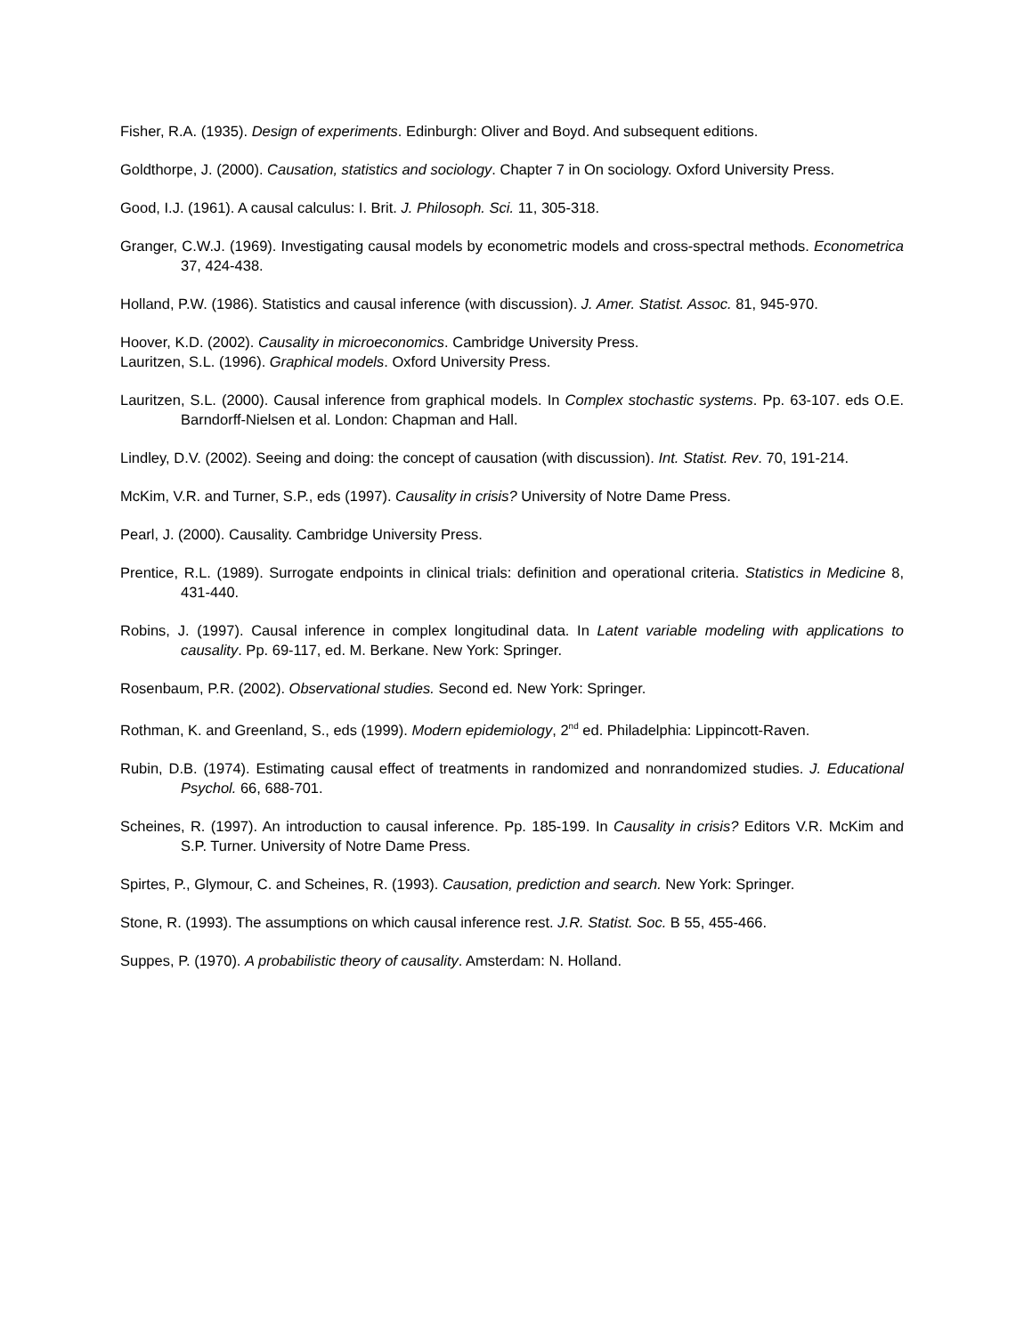Fisher, R.A. (1935). Design of experiments. Edinburgh: Oliver and Boyd. And subsequent editions.
Goldthorpe, J. (2000). Causation, statistics and sociology. Chapter 7 in On sociology. Oxford University Press.
Good, I.J. (1961). A causal calculus: I. Brit. J. Philosoph. Sci. 11, 305-318.
Granger, C.W.J. (1969). Investigating causal models by econometric models and cross-spectral methods. Econometrica 37, 424-438.
Holland, P.W. (1986). Statistics and causal inference (with discussion). J. Amer. Statist. Assoc. 81, 945-970.
Hoover, K.D. (2002). Causality in microeconomics. Cambridge University Press.
Lauritzen, S.L. (1996). Graphical models. Oxford University Press.
Lauritzen, S.L. (2000). Causal inference from graphical models. In Complex stochastic systems. Pp. 63-107. eds O.E. Barndorff-Nielsen et al. London: Chapman and Hall.
Lindley, D.V. (2002). Seeing and doing: the concept of causation (with discussion). Int. Statist. Rev. 70, 191-214.
McKim, V.R. and Turner, S.P., eds (1997). Causality in crisis? University of Notre Dame Press.
Pearl, J. (2000). Causality. Cambridge University Press.
Prentice, R.L. (1989). Surrogate endpoints in clinical trials: definition and operational criteria. Statistics in Medicine 8, 431-440.
Robins, J. (1997). Causal inference in complex longitudinal data. In Latent variable modeling with applications to causality. Pp. 69-117, ed. M. Berkane. New York: Springer.
Rosenbaum, P.R. (2002). Observational studies. Second ed. New York: Springer.
Rothman, K. and Greenland, S., eds (1999). Modern epidemiology, 2<sup>nd</sup> ed. Philadelphia: Lippincott-Raven.
Rubin, D.B. (1974). Estimating causal effect of treatments in randomized and nonrandomized studies. J. Educational Psychol. 66, 688-701.
Scheines, R. (1997). An introduction to causal inference. Pp. 185-199. In Causality in crisis? Editors V.R. McKim and S.P. Turner. University of Notre Dame Press.
Spirtes, P., Glymour, C. and Scheines, R. (1993). Causation, prediction and search. New York: Springer.
Stone, R. (1993). The assumptions on which causal inference rest. J.R. Statist. Soc. B 55, 455-466.
Suppes, P. (1970). A probabilistic theory of causality. Amsterdam: N. Holland.